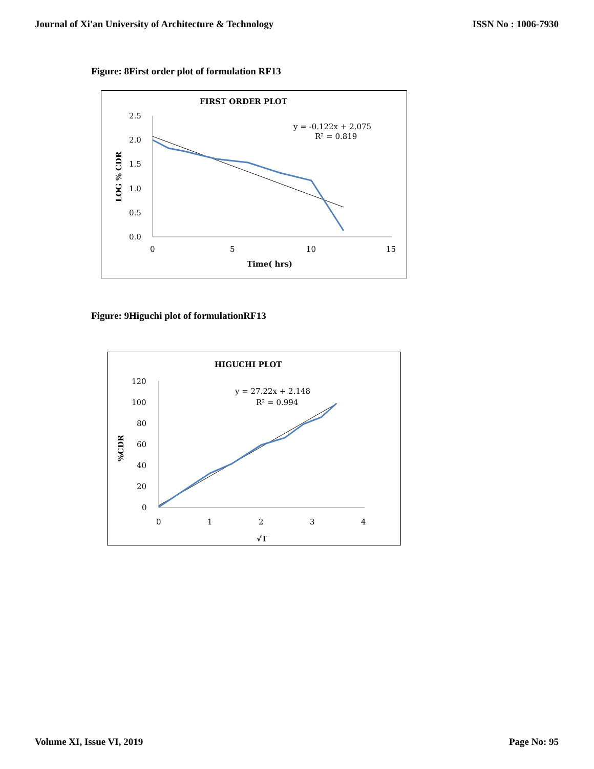Journal of Xi'an University of Architecture & Technology ISSN No : 1006-7930
Figure: 8First order plot of formulation RF13
FIRST ORDER PLOT
2.5
2.0
1.5
1.0
0.5
0.0
0
5
10
15
Time( hrs)
LOG % CDR
y = -0.122x + 2.075
R² = 0.819
Figure: 9Higuchi plot of formulationRF13
HIGUCHI PLOT
120
100
80
60
40
20
0
0
1
2
3
4
√T
%CDR
y = 27.22x + 2.148
R² = 0.994
Volume XI, Issue VI, 2019 Page No: 95